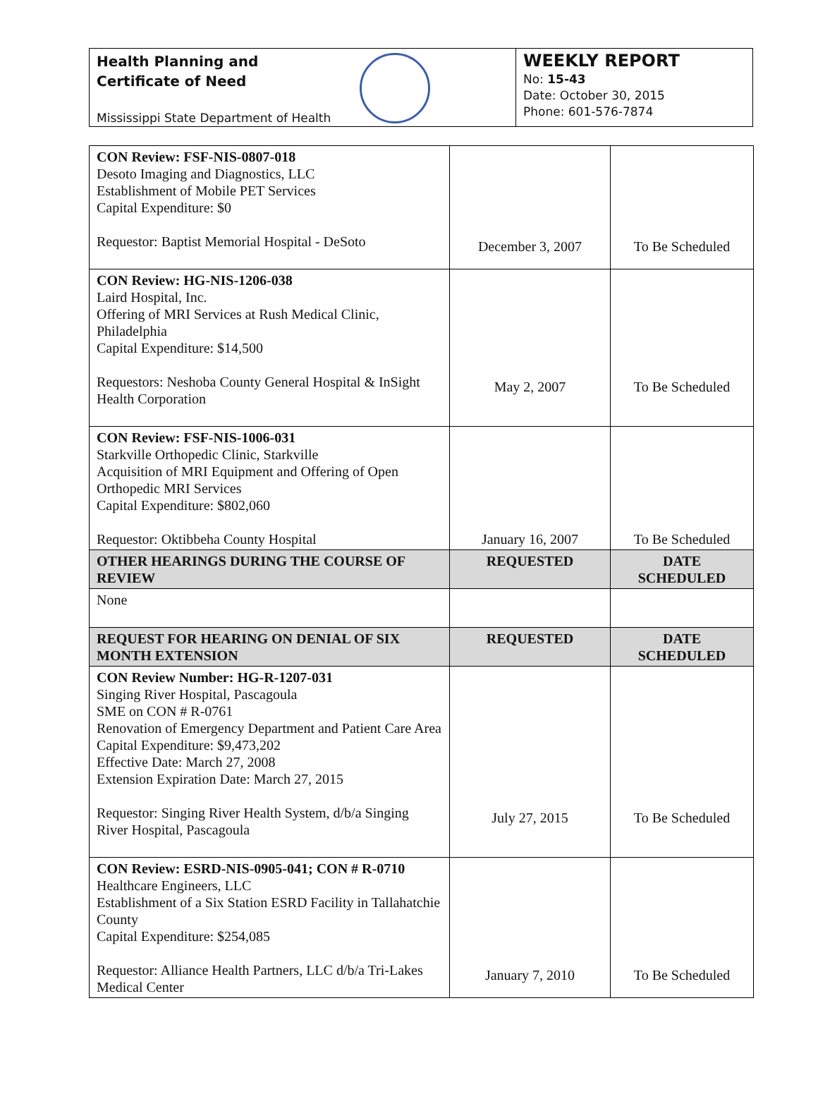Health Planning and
Certificate of Need
Mississippi State Department of Health
WEEKLY REPORT
No: 15-43
Date: October 30, 2015
Phone: 601-576-7874
| CON Review: FSF-NIS-0807-018 Desoto Imaging and Diagnostics, LLC Establishment of Mobile PET Services Capital Expenditure: $0 Requestor: Baptist Memorial Hospital - DeSoto | December 3, 2007 | To Be Scheduled |
| CON Review: HG-NIS-1206-038 Laird Hospital, Inc. Offering of MRI Services at Rush Medical Clinic, Philadelphia Capital Expenditure: $14,500 Requestors: Neshoba County General Hospital & InSight Health Corporation | May 2, 2007 | To Be Scheduled |
| CON Review: FSF-NIS-1006-031 Starkville Orthopedic Clinic, Starkville Acquisition of MRI Equipment and Offering of Open Orthopedic MRI Services Capital Expenditure: $802,060 Requestor: Oktibbeha County Hospital | January 16, 2007 | To Be Scheduled |
| OTHER HEARINGS DURING THE COURSE OF REVIEW | REQUESTED | DATE SCHEDULED |
| None | | |
| REQUEST FOR HEARING ON DENIAL OF SIX MONTH EXTENSION | REQUESTED | DATE SCHEDULED |
| CON Review Number: HG-R-1207-031 Singing River Hospital, Pascagoula SME on CON # R-0761 Renovation of Emergency Department and Patient Care Area Capital Expenditure: $9,473,202 Effective Date: March 27, 2008 Extension Expiration Date: March 27, 2015 Requestor: Singing River Health System, d/b/a Singing River Hospital, Pascagoula | July 27, 2015 | To Be Scheduled |
| CON Review: ESRD-NIS-0905-041; CON # R-0710 Healthcare Engineers, LLC Establishment of a Six Station ESRD Facility in Tallahatchie County Capital Expenditure: $254,085 Requestor: Alliance Health Partners, LLC d/b/a Tri-Lakes Medical Center | January 7, 2010 | To Be Scheduled |